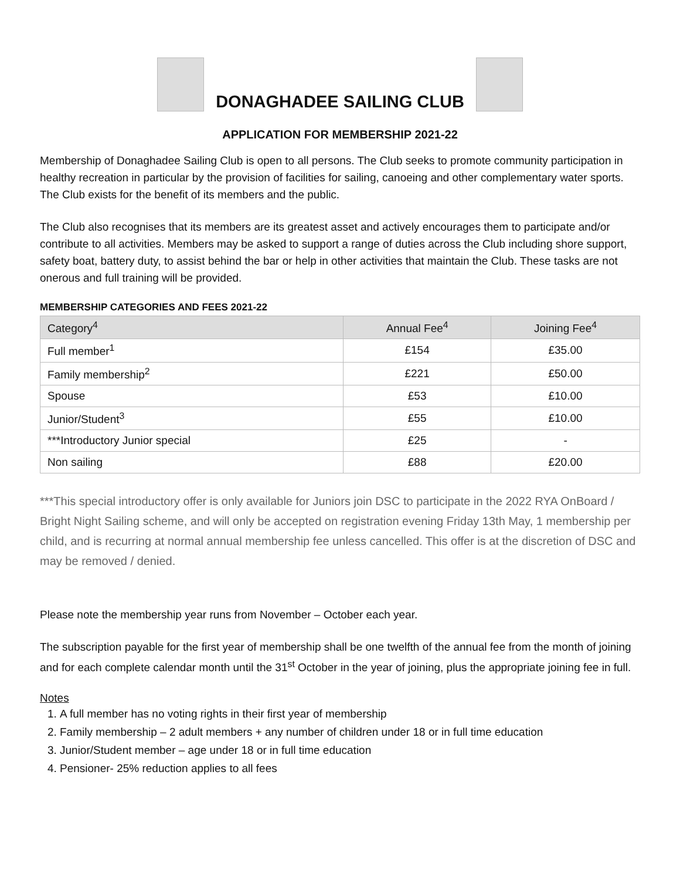DONAGHADEE SAILING CLUB
APPLICATION FOR MEMBERSHIP 2021-22
Membership of Donaghadee Sailing Club is open to all persons. The Club seeks to promote community participation in healthy recreation in particular by the provision of facilities for sailing, canoeing and other complementary water sports. The Club exists for the benefit of its members and the public.
The Club also recognises that its members are its greatest asset and actively encourages them to participate and/or contribute to all activities. Members may be asked to support a range of duties across the Club including shore support, safety boat, battery duty, to assist behind the bar or help in other activities that maintain the Club. These tasks are not onerous and full training will be provided.
MEMBERSHIP CATEGORIES AND FEES 2021-22
| Category<sup>4</sup> | Annual Fee<sup>4</sup> | Joining Fee<sup>4</sup> |
| --- | --- | --- |
| Full member<sup>1</sup> | £154 | £35.00 |
| Family membership<sup>2</sup> | £221 | £50.00 |
| Spouse | £53 | £10.00 |
| Junior/Student<sup>3</sup> | £55 | £10.00 |
| ***Introductory Junior special | £25 | - |
| Non sailing | £88 | £20.00 |
***This special introductory offer is only available for Juniors join DSC to participate in the 2022 RYA OnBoard / Bright Night Sailing scheme, and will only be accepted on registration evening Friday 13th May, 1 membership per child, and is recurring at normal annual membership fee unless cancelled. This offer is at the discretion of DSC and may be removed / denied.
Please note the membership year runs from November – October each year.
The subscription payable for the first year of membership shall be one twelfth of the annual fee from the month of joining and for each complete calendar month until the 31<sup>st</sup> October in the year of joining, plus the appropriate joining fee in full.
Notes
1. A full member has no voting rights in their first year of membership
2. Family membership – 2 adult members + any number of children under 18 or in full time education
3. Junior/Student member – age under 18 or in full time education
4. Pensioner- 25% reduction applies to all fees